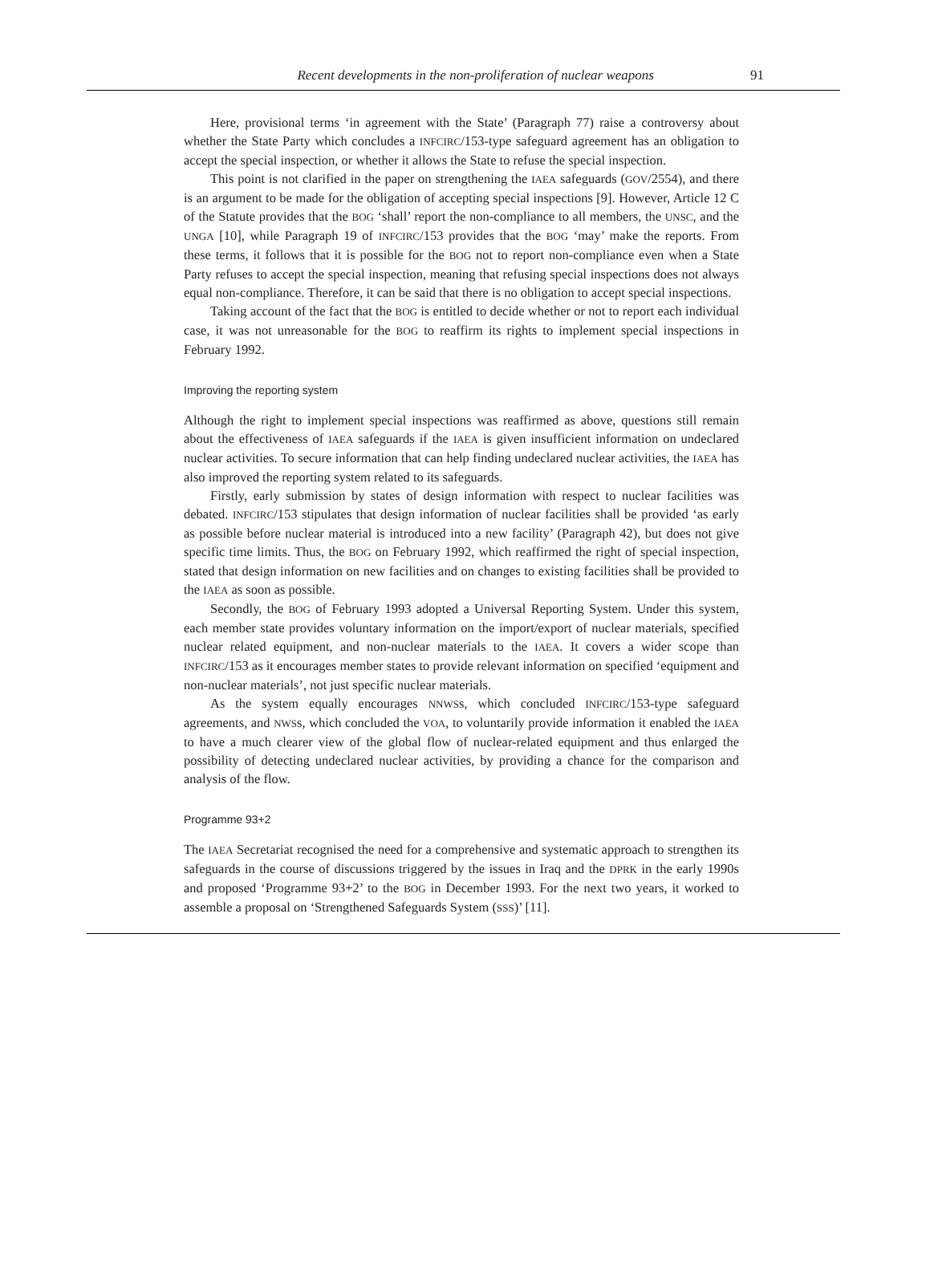Recent developments in the non-proliferation of nuclear weapons 91
Here, provisional terms ‘in agreement with the State’ (Paragraph 77) raise a controversy about whether the State Party which concludes a INFCIRC/153-type safeguard agreement has an obligation to accept the special inspection, or whether it allows the State to refuse the special inspection.
This point is not clarified in the paper on strengthening the IAEA safeguards (GOV/2554), and there is an argument to be made for the obligation of accepting special inspections [9]. However, Article 12 C of the Statute provides that the BOG ‘shall’ report the non-compliance to all members, the UNSC, and the UNGA [10], while Paragraph 19 of INFCIRC/153 provides that the BOG ‘may’ make the reports. From these terms, it follows that it is possible for the BOG not to report non-compliance even when a State Party refuses to accept the special inspection, meaning that refusing special inspections does not always equal non-compliance. Therefore, it can be said that there is no obligation to accept special inspections.
Taking account of the fact that the BOG is entitled to decide whether or not to report each individual case, it was not unreasonable for the BOG to reaffirm its rights to implement special inspections in February 1992.
Improving the reporting system
Although the right to implement special inspections was reaffirmed as above, questions still remain about the effectiveness of IAEA safeguards if the IAEA is given insufficient information on undeclared nuclear activities. To secure information that can help finding undeclared nuclear activities, the IAEA has also improved the reporting system related to its safeguards.
Firstly, early submission by states of design information with respect to nuclear facilities was debated. INFCIRC/153 stipulates that design information of nuclear facilities shall be provided ‘as early as possible before nuclear material is introduced into a new facility’ (Paragraph 42), but does not give specific time limits. Thus, the BOG on February 1992, which reaffirmed the right of special inspection, stated that design information on new facilities and on changes to existing facilities shall be provided to the IAEA as soon as possible.
Secondly, the BOG of February 1993 adopted a Universal Reporting System. Under this system, each member state provides voluntary information on the import/export of nuclear materials, specified nuclear related equipment, and non-nuclear materials to the IAEA. It covers a wider scope than INFCIRC/153 as it encourages member states to provide relevant information on specified ‘equipment and non-nuclear materials’, not just specific nuclear materials.
As the system equally encourages NNWSs, which concluded INFCIRC/153-type safeguard agreements, and NWSs, which concluded the VOA, to voluntarily provide information it enabled the IAEA to have a much clearer view of the global flow of nuclear-related equipment and thus enlarged the possibility of detecting undeclared nuclear activities, by providing a chance for the comparison and analysis of the flow.
Programme 93+2
The IAEA Secretariat recognised the need for a comprehensive and systematic approach to strengthen its safeguards in the course of discussions triggered by the issues in Iraq and the DPRK in the early 1990s and proposed ‘Programme 93+2’ to the BOG in December 1993. For the next two years, it worked to assemble a proposal on ‘Strengthened Safeguards System (SSS)’ [11].